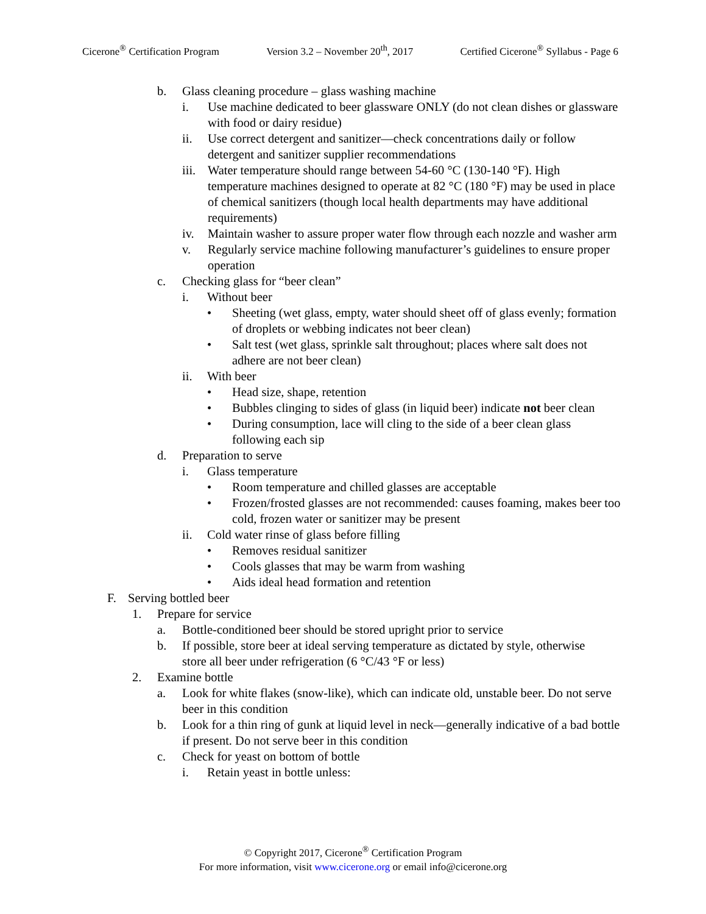Cicerone<sup>®</sup> Certification Program Version 3.2 – November 20<sup>th</sup>, 2017 Certified Cicerone<sup>®</sup> Syllabus - Page 6
b. Glass cleaning procedure – glass washing machine
i. Use machine dedicated to beer glassware ONLY (do not clean dishes or glassware with food or dairy residue)
ii. Use correct detergent and sanitizer—check concentrations daily or follow detergent and sanitizer supplier recommendations
iii. Water temperature should range between 54-60 °C (130-140 °F). High temperature machines designed to operate at 82 °C (180 °F) may be used in place of chemical sanitizers (though local health departments may have additional requirements)
iv. Maintain washer to assure proper water flow through each nozzle and washer arm
v. Regularly service machine following manufacturer’s guidelines to ensure proper operation
c. Checking glass for “beer clean”
i. Without beer
• Sheeting (wet glass, empty, water should sheet off of glass evenly; formation of droplets or webbing indicates not beer clean)
• Salt test (wet glass, sprinkle salt throughout; places where salt does not adhere are not beer clean)
ii. With beer
• Head size, shape, retention
• Bubbles clinging to sides of glass (in liquid beer) indicate not beer clean
• During consumption, lace will cling to the side of a beer clean glass following each sip
d. Preparation to serve
i. Glass temperature
• Room temperature and chilled glasses are acceptable
• Frozen/frosted glasses are not recommended: causes foaming, makes beer too cold, frozen water or sanitizer may be present
ii. Cold water rinse of glass before filling
• Removes residual sanitizer
• Cools glasses that may be warm from washing
• Aids ideal head formation and retention
F. Serving bottled beer
1. Prepare for service
a. Bottle-conditioned beer should be stored upright prior to service
b. If possible, store beer at ideal serving temperature as dictated by style, otherwise store all beer under refrigeration (6 °C/43 °F or less)
2. Examine bottle
a. Look for white flakes (snow-like), which can indicate old, unstable beer. Do not serve beer in this condition
b. Look for a thin ring of gunk at liquid level in neck—generally indicative of a bad bottle if present. Do not serve beer in this condition
c. Check for yeast on bottom of bottle
i. Retain yeast in bottle unless:
© Copyright 2017, Cicerone<sup>®</sup> Certification Program
For more information, visit www.cicerone.org or email info@cicerone.org